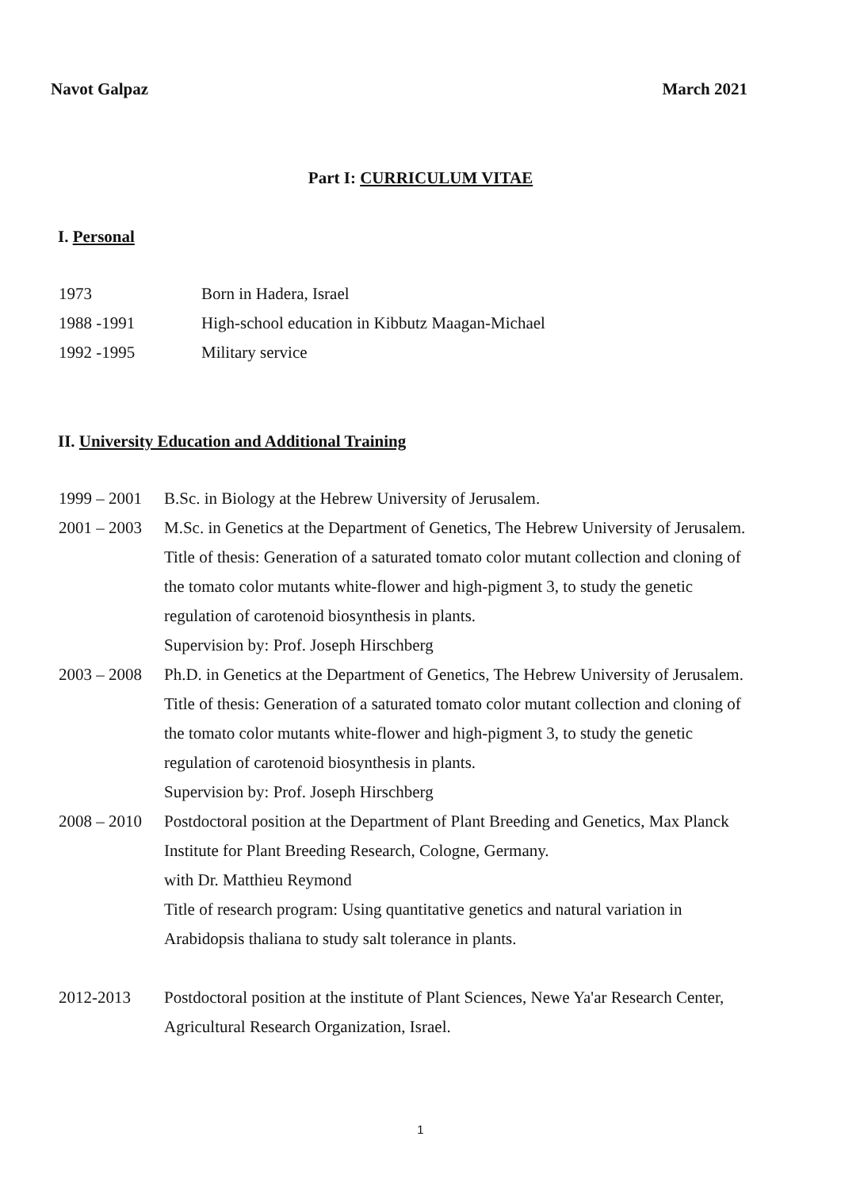Navot Galpaz March 2021
Part I: CURRICULUM VITAE
I. Personal
1973 Born in Hadera, Israel
1988 -1991 High-school education in Kibbutz Maagan-Michael
1992 -1995 Military service
II. University Education and Additional Training
1999 – 2001 B.Sc. in Biology at the Hebrew University of Jerusalem.
2001 – 2003 M.Sc. in Genetics at the Department of Genetics, The Hebrew University of Jerusalem.
Title of thesis: Generation of a saturated tomato color mutant collection and cloning of the tomato color mutants white-flower and high-pigment 3, to study the genetic regulation of carotenoid biosynthesis in plants.
Supervision by: Prof. Joseph Hirschberg
2003 – 2008 Ph.D. in Genetics at the Department of Genetics, The Hebrew University of Jerusalem.
Title of thesis: Generation of a saturated tomato color mutant collection and cloning of the tomato color mutants white-flower and high-pigment 3, to study the genetic regulation of carotenoid biosynthesis in plants.
Supervision by: Prof. Joseph Hirschberg
2008 – 2010 Postdoctoral position at the Department of Plant Breeding and Genetics, Max Planck Institute for Plant Breeding Research, Cologne, Germany.
with Dr. Matthieu Reymond
Title of research program: Using quantitative genetics and natural variation in Arabidopsis thaliana to study salt tolerance in plants.
2012-2013 Postdoctoral position at the institute of Plant Sciences, Newe Ya'ar Research Center, Agricultural Research Organization, Israel.
1